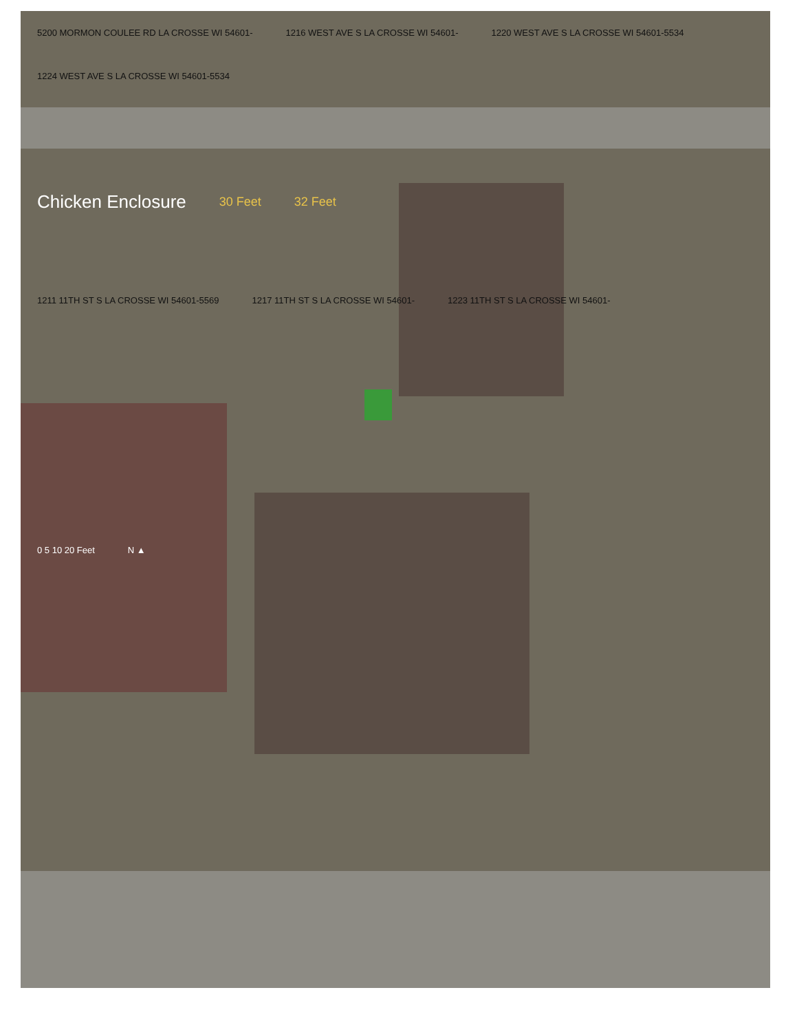5200 MORMON COULEE RD LA CROSSE WI 54601- 1216 WEST AVE S LA CROSSE WI 54601- 1220 WEST AVE S LA CROSSE WI 54601-5534 1224 WEST AVE S LA CROSSE WI 54601-5534
Chicken Enclosure 30 Feet 32 Feet
1211 11TH ST S LA CROSSE WI 54601-5569 1217 11TH ST S LA CROSSE WI 54601- 1223 11TH ST S LA CROSSE WI 54601-
0 5 10 20 Feet N ▲